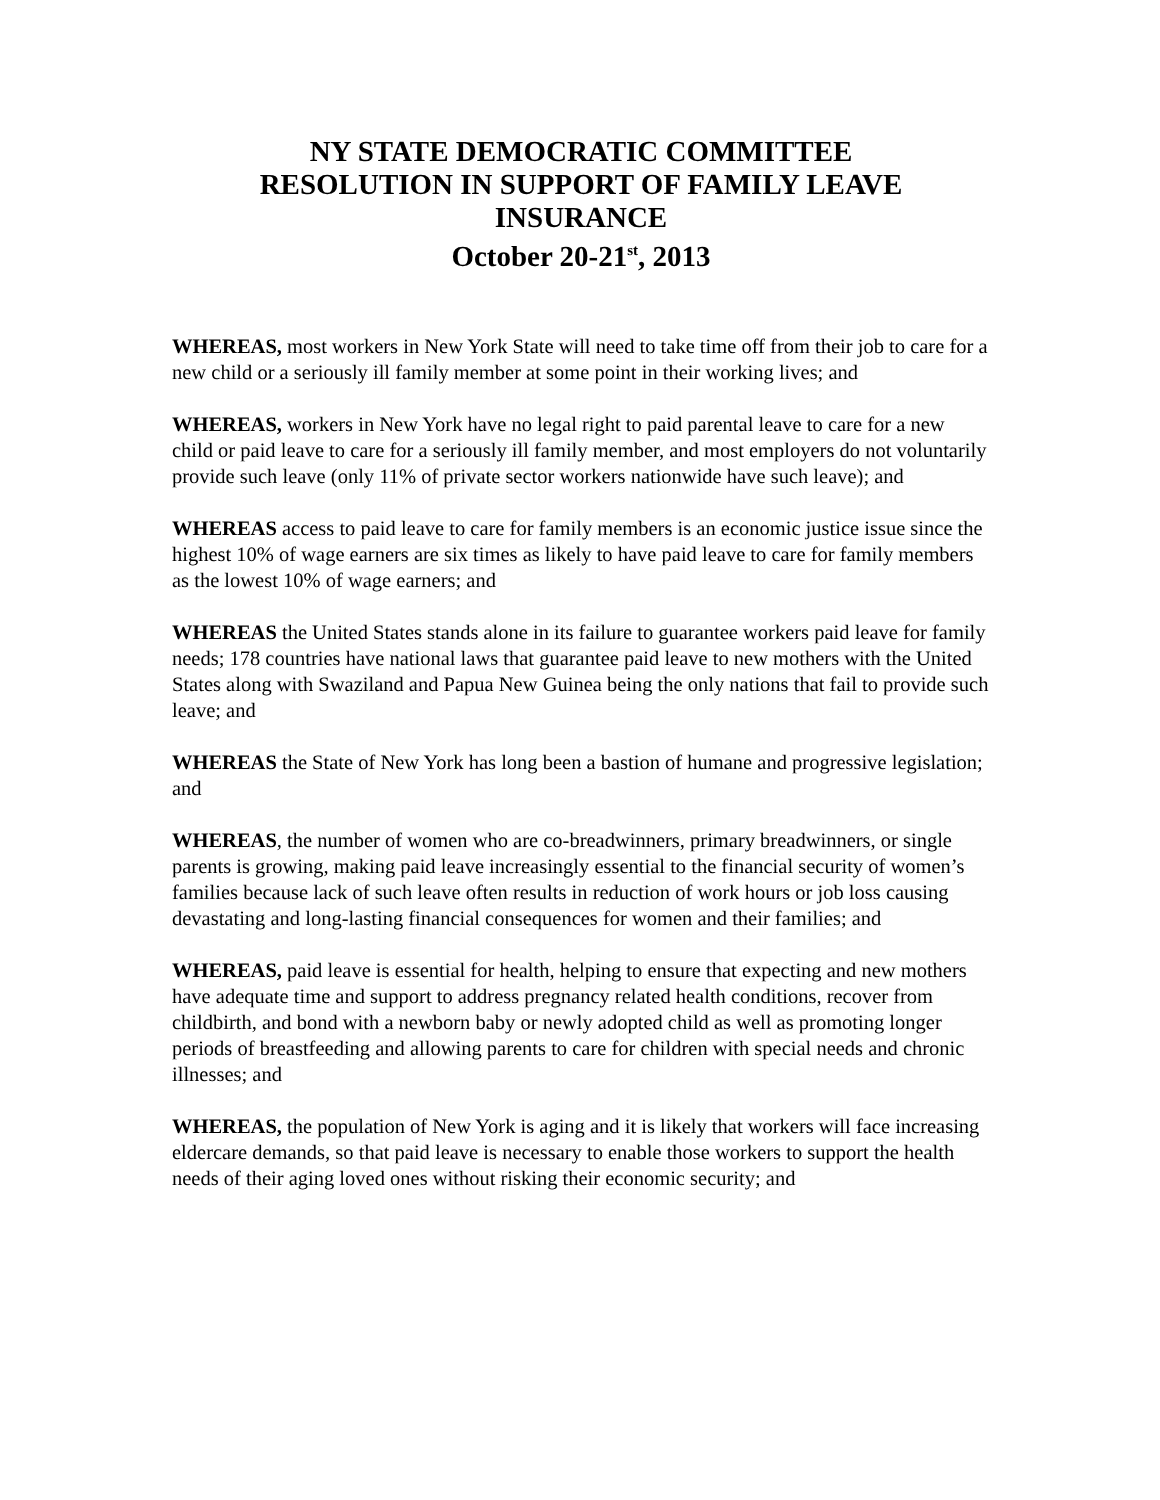NY STATE DEMOCRATIC COMMITTEE
RESOLUTION IN SUPPORT OF FAMILY LEAVE
INSURANCE
October 20-21<sup>st</sup>, 2013
WHEREAS, most workers in New York State will need to take time off from their job to care for a new child or a seriously ill family member at some point in their working lives; and
WHEREAS, workers in New York have no legal right to paid parental leave to care for a new child or paid leave to care for a seriously ill family member, and most employers do not voluntarily provide such leave (only 11% of private sector workers nationwide have such leave); and
WHEREAS access to paid leave to care for family members is an economic justice issue since the highest 10% of wage earners are six times as likely to have paid leave to care for family members as the lowest 10% of wage earners; and
WHEREAS the United States stands alone in its failure to guarantee workers paid leave for family needs; 178 countries have national laws that guarantee paid leave to new mothers with the United States along with Swaziland and Papua New Guinea being the only nations that fail to provide such leave; and
WHEREAS the State of New York has long been a bastion of humane and progressive legislation; and
WHEREAS, the number of women who are co-breadwinners, primary breadwinners, or single parents is growing, making paid leave increasingly essential to the financial security of women’s families because lack of such leave often results in reduction of work hours or job loss causing devastating and long-lasting financial consequences for women and their families; and
WHEREAS, paid leave is essential for health, helping to ensure that expecting and new mothers have adequate time and support to address pregnancy related health conditions, recover from childbirth, and bond with a newborn baby or newly adopted child as well as promoting longer periods of breastfeeding and allowing parents to care for children with special needs and chronic illnesses; and
WHEREAS, the population of New York is aging and it is likely that workers will face increasing eldercare demands, so that paid leave is necessary to enable those workers to support the health needs of their aging loved ones without risking their economic security; and